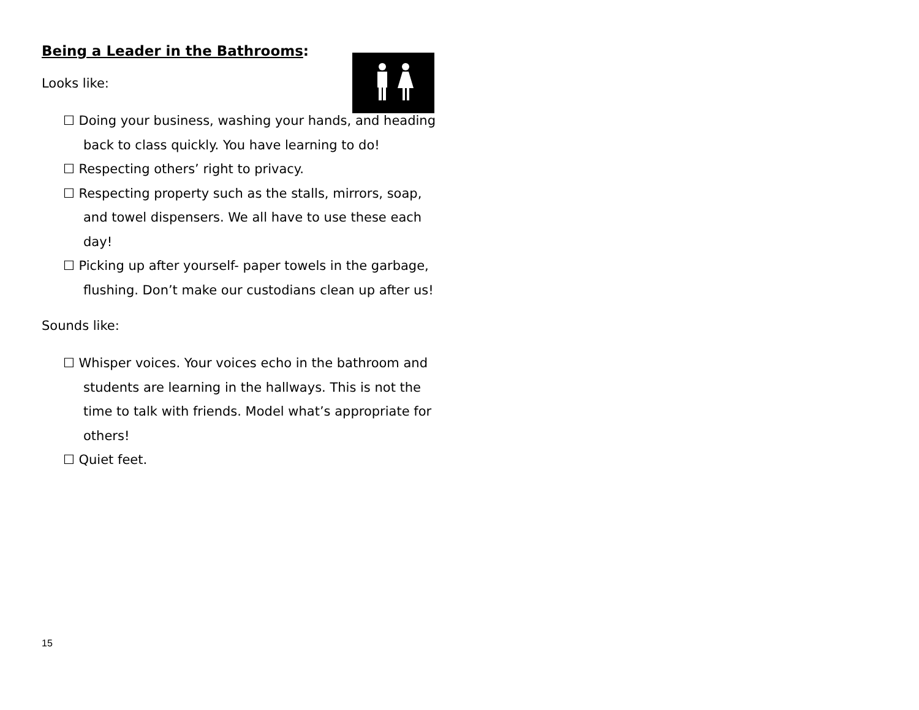Being a Leader in the Bathrooms:
Looks like:
☐ Doing your business, washing your hands, and heading back to class quickly. You have learning to do!
☐ Respecting others’ right to privacy.
☐ Respecting property such as the stalls, mirrors, soap, and towel dispensers. We all have to use these each day!
☐ Picking up after yourself- paper towels in the garbage, flushing. Don’t make our custodians clean up after us!
Sounds like:
☐ Whisper voices. Your voices echo in the bathroom and students are learning in the hallways. This is not the time to talk with friends. Model what’s appropriate for others!
☐ Quiet feet.
15